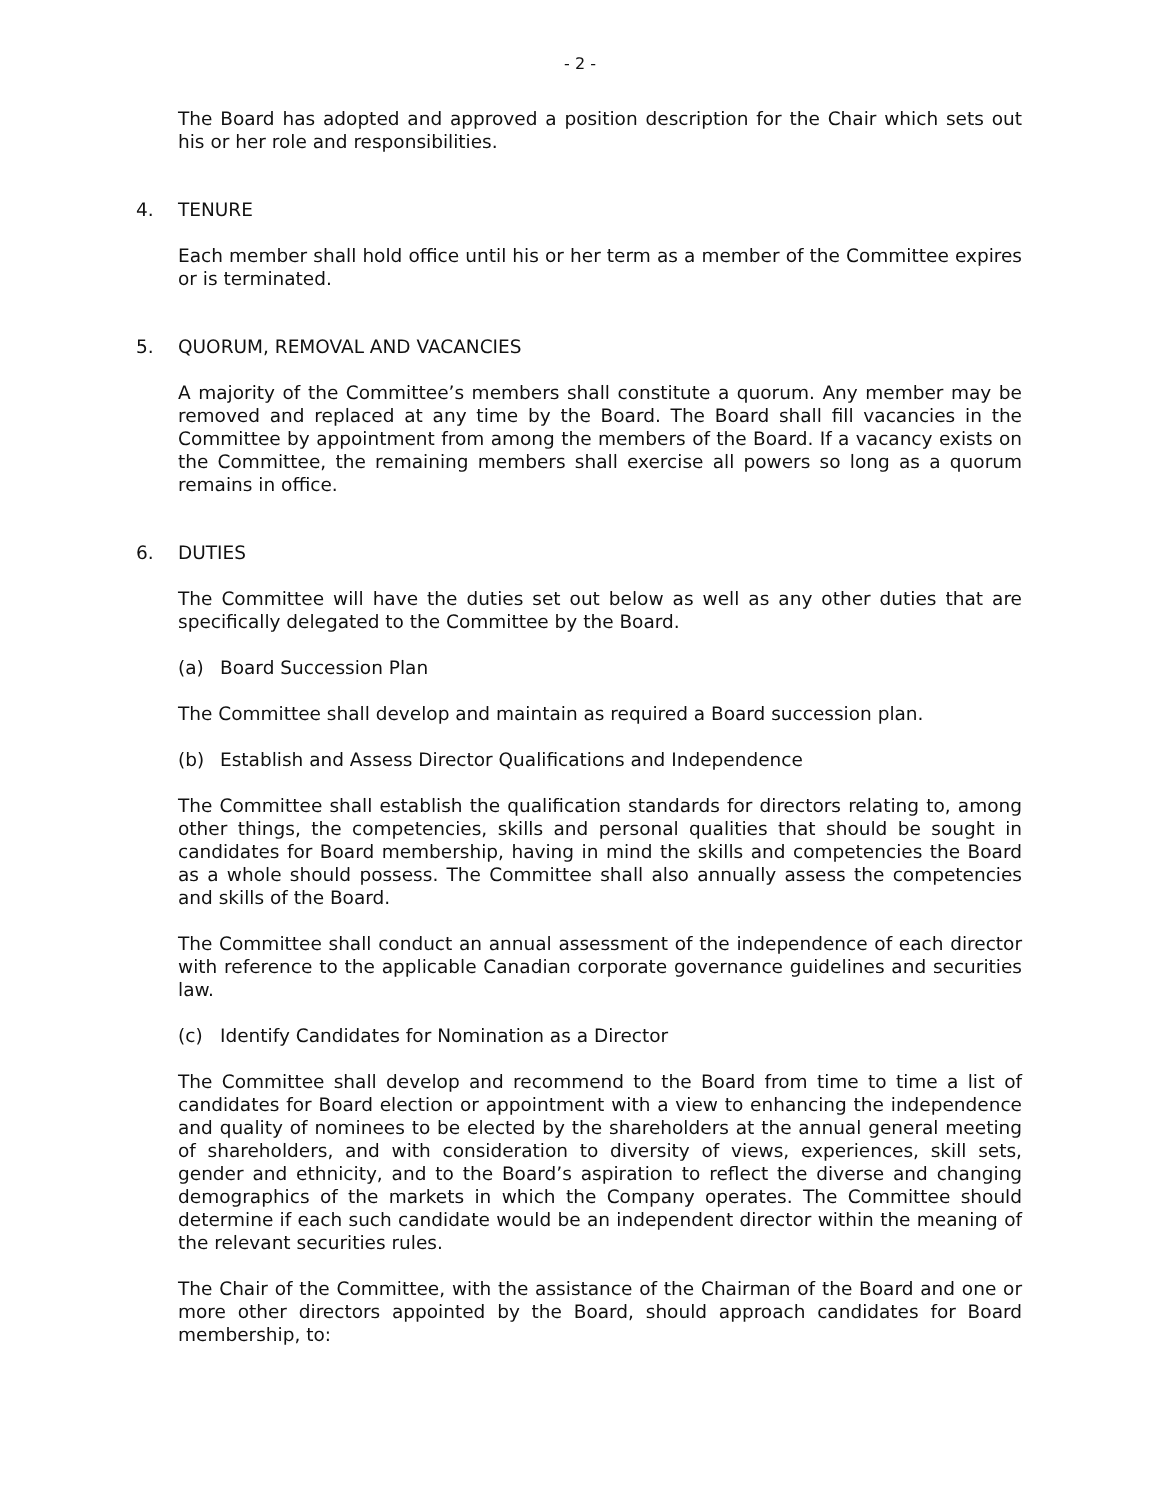- 2 -
The Board has adopted and approved a position description for the Chair which sets out his or her role and responsibilities.
4. TENURE
Each member shall hold office until his or her term as a member of the Committee expires or is terminated.
5. QUORUM, REMOVAL AND VACANCIES
A majority of the Committee’s members shall constitute a quorum. Any member may be removed and replaced at any time by the Board. The Board shall fill vacancies in the Committee by appointment from among the members of the Board. If a vacancy exists on the Committee, the remaining members shall exercise all powers so long as a quorum remains in office.
6. DUTIES
The Committee will have the duties set out below as well as any other duties that are specifically delegated to the Committee by the Board.
(a) Board Succession Plan
The Committee shall develop and maintain as required a Board succession plan.
(b) Establish and Assess Director Qualifications and Independence
The Committee shall establish the qualification standards for directors relating to, among other things, the competencies, skills and personal qualities that should be sought in candidates for Board membership, having in mind the skills and competencies the Board as a whole should possess. The Committee shall also annually assess the competencies and skills of the Board.
The Committee shall conduct an annual assessment of the independence of each director with reference to the applicable Canadian corporate governance guidelines and securities law.
(c) Identify Candidates for Nomination as a Director
The Committee shall develop and recommend to the Board from time to time a list of candidates for Board election or appointment with a view to enhancing the independence and quality of nominees to be elected by the shareholders at the annual general meeting of shareholders, and with consideration to diversity of views, experiences, skill sets, gender and ethnicity, and to the Board’s aspiration to reflect the diverse and changing demographics of the markets in which the Company operates. The Committee should determine if each such candidate would be an independent director within the meaning of the relevant securities rules.
The Chair of the Committee, with the assistance of the Chairman of the Board and one or more other directors appointed by the Board, should approach candidates for Board membership, to: